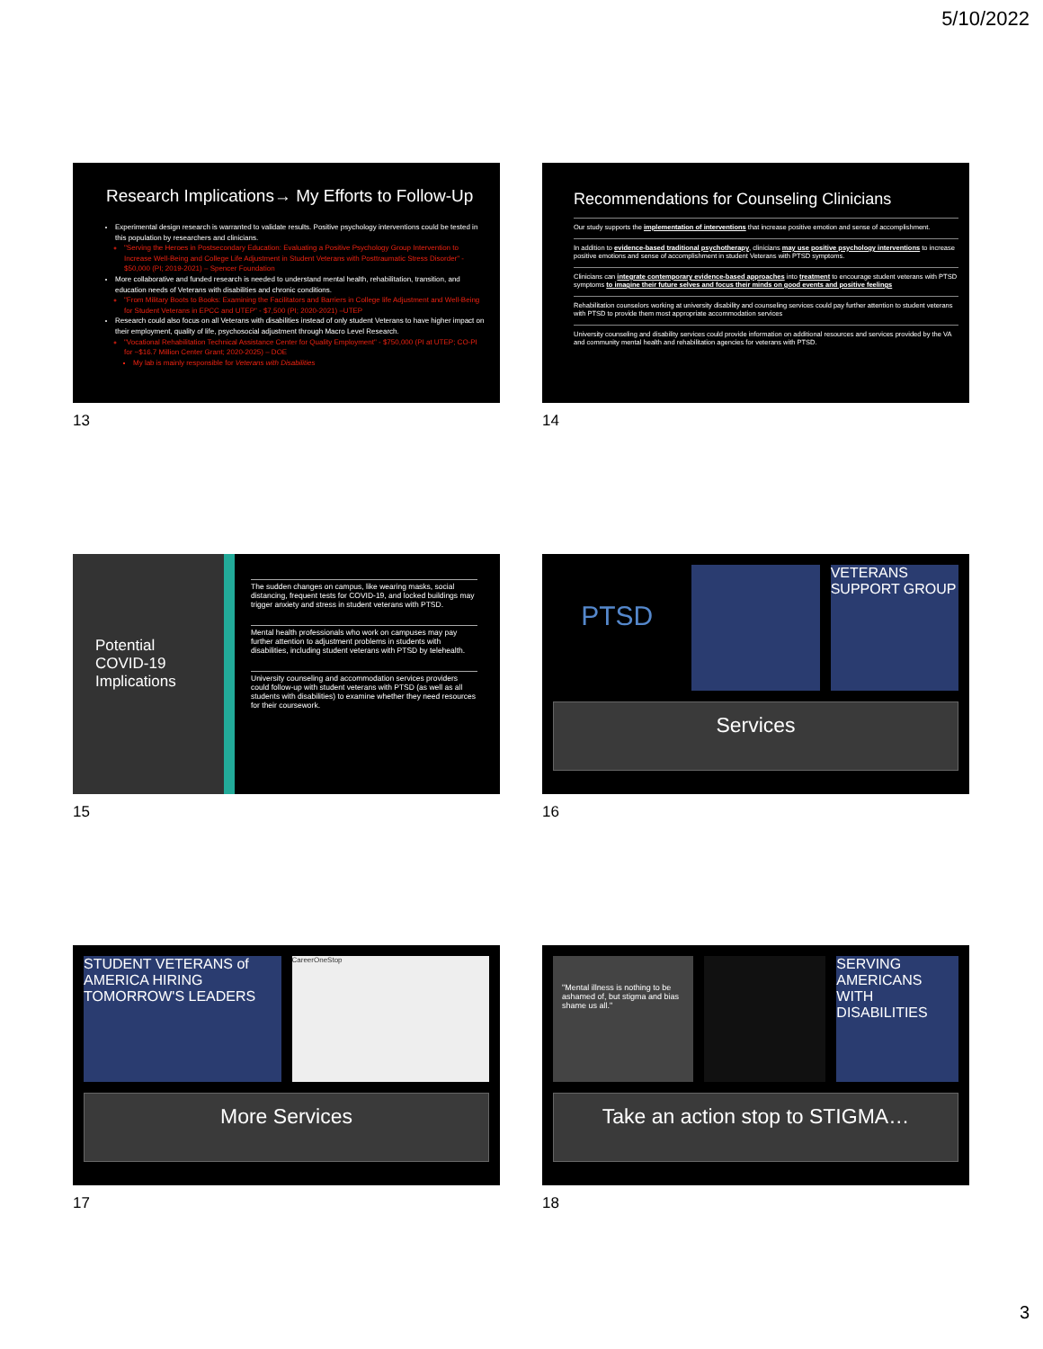5/10/2022
Research Implications→ My Efforts to Follow-Up
Experimental design research is warranted to validate results. Positive psychology interventions could be tested in this population by researchers and clinicians.
"Serving the Heroes in Postsecondary Education: Evaluating a Positive Psychology Group Intervention to Increase Well-Being and College Life Adjustment in Student Veterans with Posttraumatic Stress Disorder" - $50,000 (PI; 2019-2021) – Spencer Foundation
More collaborative and funded research is needed to understand mental health, rehabilitation, transition, and education needs of Veterans with disabilities and chronic conditions.
"From Military Boots to Books: Examining the Facilitators and Barriers in College life Adjustment and Well-Being for Student Veterans in EPCC and UTEP" - $7,500 (PI; 2020-2021) –UTEP
Research could also focus on all Veterans with disabilities instead of only student Veterans to have higher impact on their employment, quality of life, psychosocial adjustment through Macro Level Research.
"Vocational Rehabilitation Technical Assistance Center for Quality Employment" - $750,000 (PI at UTEP; CO-PI for ~$16.7 Million Center Grant; 2020-2025) – DOE
My lab is mainly responsible for Veterans with Disabilities
13
Recommendations for Counseling Clinicians
Our study supports the implementation of interventions that increase positive emotion and sense of accomplishment.
In addition to evidence-based traditional psychotherapy, clinicians may use positive psychology interventions to increase positive emotions and sense of accomplishment in student Veterans with PTSD symptoms.
Clinicians can integrate contemporary evidence-based approaches into treatment to encourage student veterans with PTSD symptoms to imagine their future selves and focus their minds on good events and positive feelings
Rehabilitation counselors working at university disability and counseling services could pay further attention to student veterans with PTSD to provide them most appropriate accommodation services
University counseling and disability services could provide information on additional resources and services provided by the VA and community mental health and rehabilitation agencies for veterans with PTSD.
14
Potential
COVID-19
Implications
The sudden changes on campus, like wearing masks, social distancing, frequent tests for COVID-19, and locked buildings may trigger anxiety and stress in student veterans with PTSD.
Mental health professionals who work on campuses may pay further attention to adjustment problems in students with disabilities, including student veterans with PTSD by telehealth.
University counseling and accommodation services providers could follow-up with student veterans with PTSD (as well as all students with disabilities) to examine whether they need resources for their coursework.
15
PTSD
VETERANS SUPPORT GROUP
Services
16
STUDENT VETERANS of AMERICA HIRING TOMORROW'S LEADERS
CareerOneStop
More Services
17
"Mental illness is nothing to be ashamed of, but stigma and bias shame us all."
SERVING AMERICANS WITH DISABILITIES
Take an action stop to STIGMA…
18
3